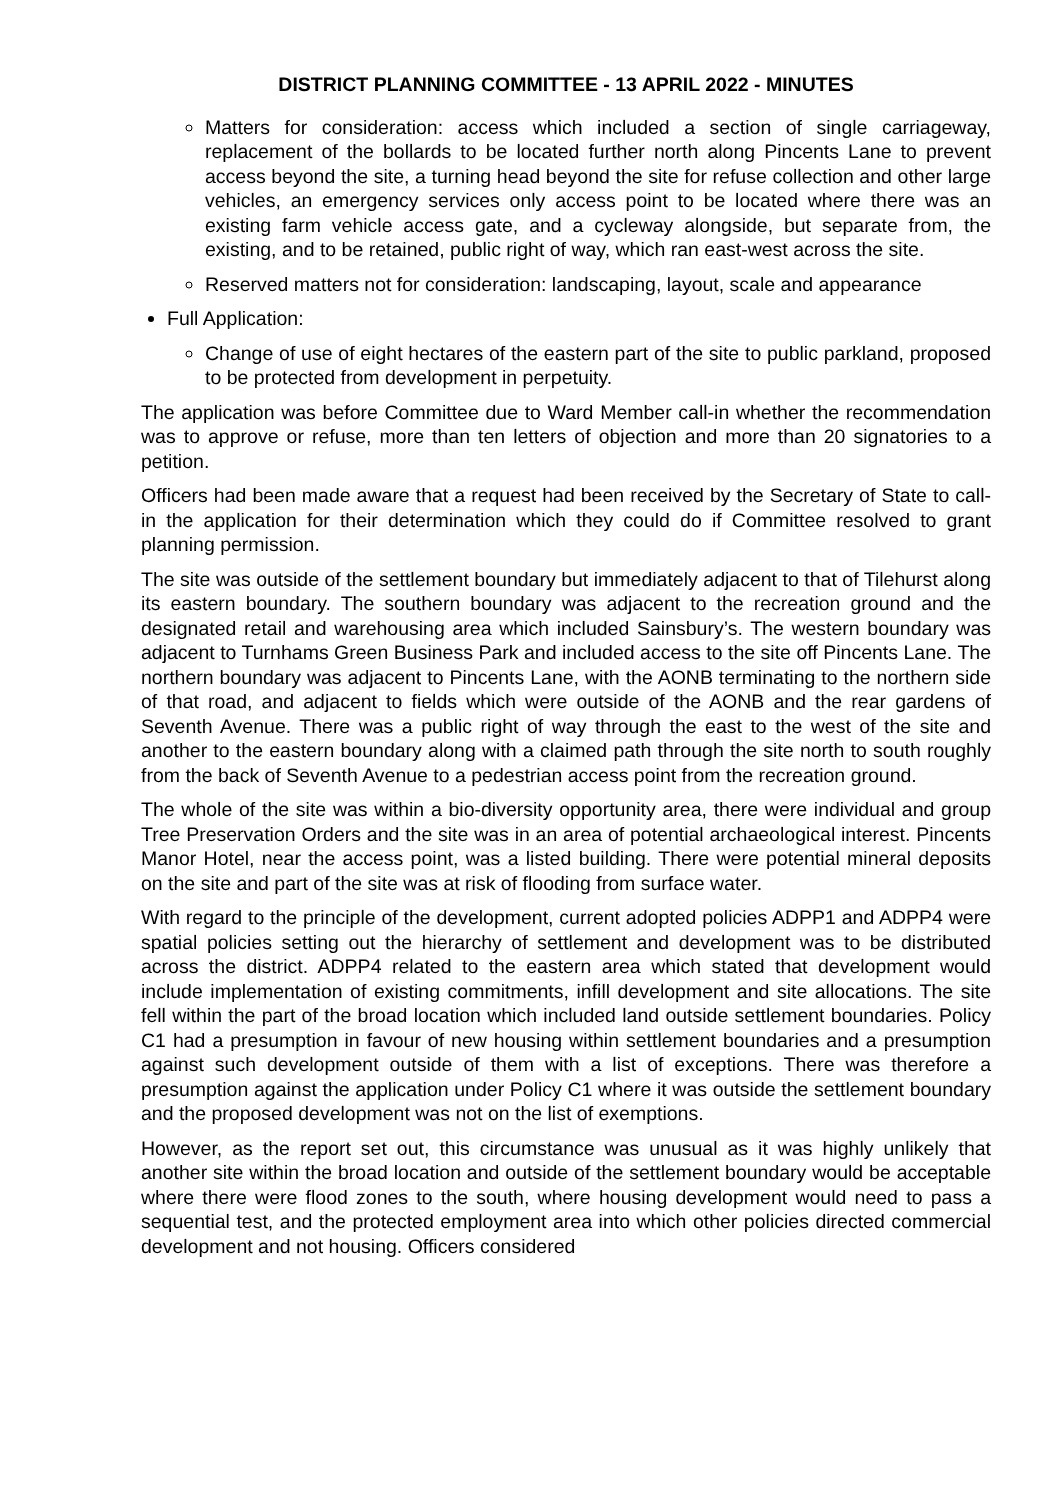DISTRICT PLANNING COMMITTEE - 13 APRIL 2022 - MINUTES
Matters for consideration: access which included a section of single carriageway, replacement of the bollards to be located further north along Pincents Lane to prevent access beyond the site, a turning head beyond the site for refuse collection and other large vehicles, an emergency services only access point to be located where there was an existing farm vehicle access gate, and a cycleway alongside, but separate from, the existing, and to be retained, public right of way, which ran east-west across the site.
Reserved matters not for consideration: landscaping, layout, scale and appearance
Full Application:
Change of use of eight hectares of the eastern part of the site to public parkland, proposed to be protected from development in perpetuity.
The application was before Committee due to Ward Member call-in whether the recommendation was to approve or refuse, more than ten letters of objection and more than 20 signatories to a petition.
Officers had been made aware that a request had been received by the Secretary of State to call-in the application for their determination which they could do if Committee resolved to grant planning permission.
The site was outside of the settlement boundary but immediately adjacent to that of Tilehurst along its eastern boundary. The southern boundary was adjacent to the recreation ground and the designated retail and warehousing area which included Sainsbury’s. The western boundary was adjacent to Turnhams Green Business Park and included access to the site off Pincents Lane. The northern boundary was adjacent to Pincents Lane, with the AONB terminating to the northern side of that road, and adjacent to fields which were outside of the AONB and the rear gardens of Seventh Avenue. There was a public right of way through the east to the west of the site and another to the eastern boundary along with a claimed path through the site north to south roughly from the back of Seventh Avenue to a pedestrian access point from the recreation ground.
The whole of the site was within a bio-diversity opportunity area, there were individual and group Tree Preservation Orders and the site was in an area of potential archaeological interest. Pincents Manor Hotel, near the access point, was a listed building. There were potential mineral deposits on the site and part of the site was at risk of flooding from surface water.
With regard to the principle of the development, current adopted policies ADPP1 and ADPP4 were spatial policies setting out the hierarchy of settlement and development was to be distributed across the district. ADPP4 related to the eastern area which stated that development would include implementation of existing commitments, infill development and site allocations. The site fell within the part of the broad location which included land outside settlement boundaries. Policy C1 had a presumption in favour of new housing within settlement boundaries and a presumption against such development outside of them with a list of exceptions. There was therefore a presumption against the application under Policy C1 where it was outside the settlement boundary and the proposed development was not on the list of exemptions.
However, as the report set out, this circumstance was unusual as it was highly unlikely that another site within the broad location and outside of the settlement boundary would be acceptable where there were flood zones to the south, where housing development would need to pass a sequential test, and the protected employment area into which other policies directed commercial development and not housing. Officers considered